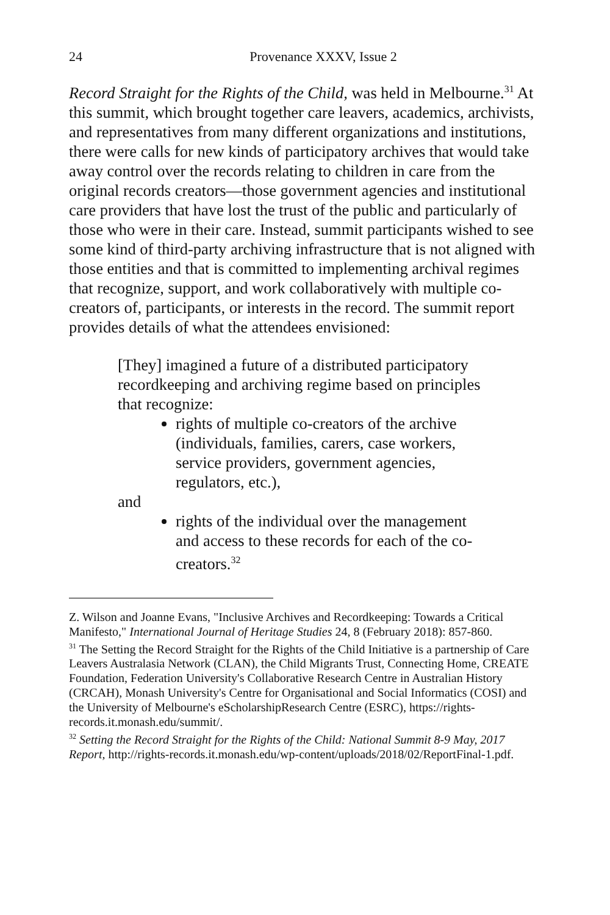24
Provenance XXXV, Issue 2
Record Straight for the Rights of the Child, was held in Melbourne.<sup>31</sup> At this summit, which brought together care leavers, academics, archivists, and representatives from many different organizations and institutions, there were calls for new kinds of participatory archives that would take away control over the records relating to children in care from the original records creators—those government agencies and institutional care providers that have lost the trust of the public and particularly of those who were in their care. Instead, summit participants wished to see some kind of third-party archiving infrastructure that is not aligned with those entities and that is committed to implementing archival regimes that recognize, support, and work collaboratively with multiple co-creators of, participants, or interests in the record. The summit report provides details of what the attendees envisioned:
[They] imagined a future of a distributed participatory recordkeeping and archiving regime based on principles that recognize:
rights of multiple co-creators of the archive (individuals, families, carers, case workers, service providers, government agencies, regulators, etc.),
and
rights of the individual over the management and access to these records for each of the co-creators.<sup>32</sup>
Z. Wilson and Joanne Evans, "Inclusive Archives and Recordkeeping: Towards a Critical Manifesto," International Journal of Heritage Studies 24, 8 (February 2018): 857-860.
<sup>31</sup> The Setting the Record Straight for the Rights of the Child Initiative is a partnership of Care Leavers Australasia Network (CLAN), the Child Migrants Trust, Connecting Home, CREATE Foundation, Federation University's Collaborative Research Centre in Australian History (CRCAH), Monash University's Centre for Organisational and Social Informatics (COSI) and the University of Melbourne's eScholarshipResearch Centre (ESRC), https://rights-records.it.monash.edu/summit/.
<sup>32</sup> Setting the Record Straight for the Rights of the Child: National Summit 8-9 May, 2017 Report, http://rights-records.it.monash.edu/wp-content/uploads/2018/02/ReportFinal-1.pdf.